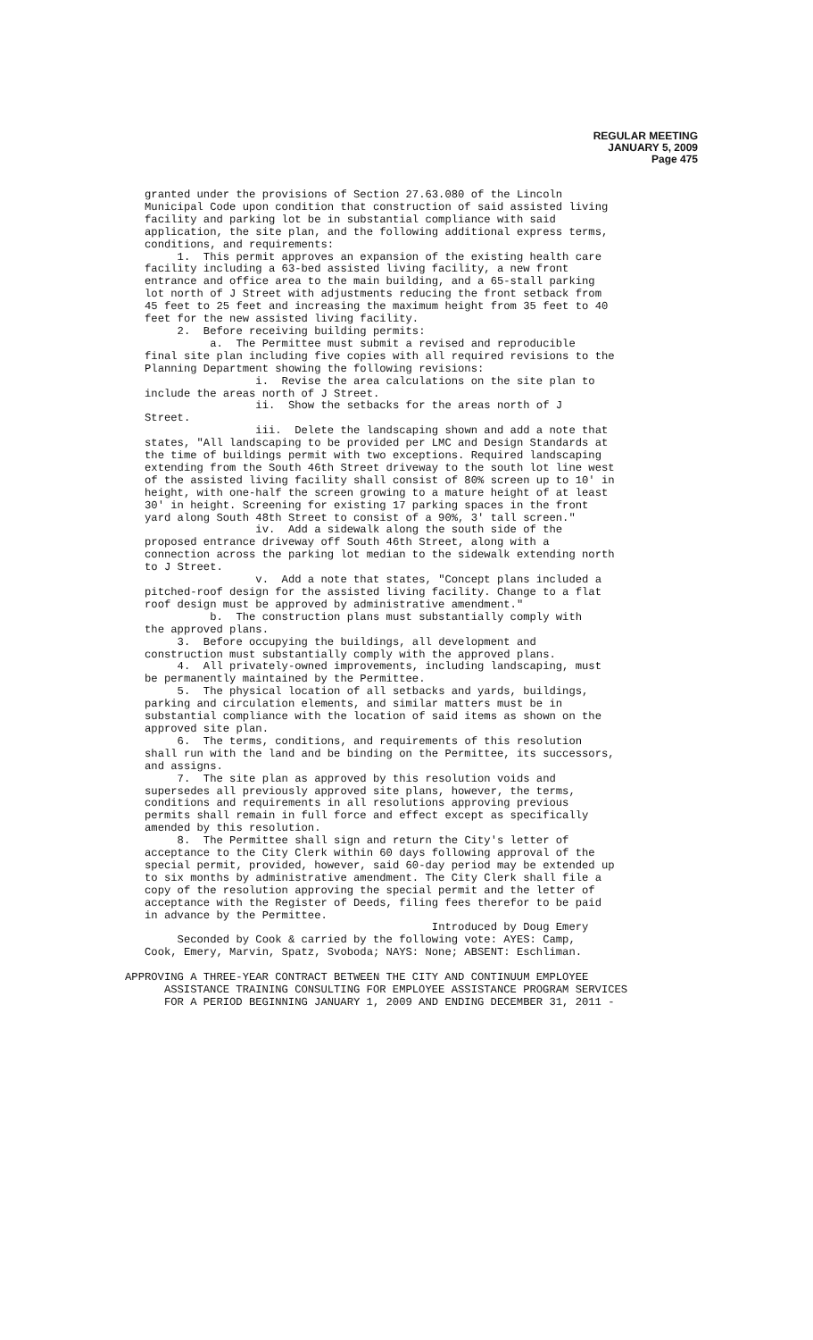REGULAR MEETING
JANUARY 5, 2009
Page 475
granted under the provisions of Section 27.63.080 of the Lincoln Municipal Code upon condition that construction of said assisted living facility and parking lot be in substantial compliance with said application, the site plan, and the following additional express terms, conditions, and requirements: 1. This permit approves an expansion of the existing health care facility including a 63-bed assisted living facility, a new front entrance and office area to the main building, and a 65-stall parking lot north of J Street with adjustments reducing the front setback from 45 feet to 25 feet and increasing the maximum height from 35 feet to 40 feet for the new assisted living facility. 2. Before receiving building permits: a. The Permittee must submit a revised and reproducible final site plan including five copies with all required revisions to the Planning Department showing the following revisions: i. Revise the area calculations on the site plan to include the areas north of J Street. ii. Show the setbacks for the areas north of J Street. iii. Delete the landscaping shown and add a note that states, "All landscaping to be provided per LMC and Design Standards at the time of buildings permit with two exceptions. Required landscaping extending from the South 46th Street driveway to the south lot line west of the assisted living facility shall consist of 80% screen up to 10' in height, with one-half the screen growing to a mature height of at least 30' in height. Screening for existing 17 parking spaces in the front yard along South 48th Street to consist of a 90%, 3' tall screen." iv. Add a sidewalk along the south side of the proposed entrance driveway off South 46th Street, along with a connection across the parking lot median to the sidewalk extending north to J Street. v. Add a note that states, "Concept plans included a pitched-roof design for the assisted living facility. Change to a flat roof design must be approved by administrative amendment." b. The construction plans must substantially comply with the approved plans. 3. Before occupying the buildings, all development and construction must substantially comply with the approved plans. 4. All privately-owned improvements, including landscaping, must be permanently maintained by the Permittee. 5. The physical location of all setbacks and yards, buildings, parking and circulation elements, and similar matters must be in substantial compliance with the location of said items as shown on the approved site plan. 6. The terms, conditions, and requirements of this resolution shall run with the land and be binding on the Permittee, its successors, and assigns. 7. The site plan as approved by this resolution voids and supersedes all previously approved site plans, however, the terms, conditions and requirements in all resolutions approving previous permits shall remain in full force and effect except as specifically amended by this resolution. 8. The Permittee shall sign and return the City's letter of acceptance to the City Clerk within 60 days following approval of the special permit, provided, however, said 60-day period may be extended up to six months by administrative amendment. The City Clerk shall file a copy of the resolution approving the special permit and the letter of acceptance with the Register of Deeds, filing fees therefor to be paid in advance by the Permittee. Introduced by Doug Emery Seconded by Cook & carried by the following vote: AYES: Camp, Cook, Emery, Marvin, Spatz, Svoboda; NAYS: None; ABSENT: Eschliman.
APPROVING A THREE-YEAR CONTRACT BETWEEN THE CITY AND CONTINUUM EMPLOYEE ASSISTANCE TRAINING CONSULTING FOR EMPLOYEE ASSISTANCE PROGRAM SERVICES FOR A PERIOD BEGINNING JANUARY 1, 2009 AND ENDING DECEMBER 31, 2011 -